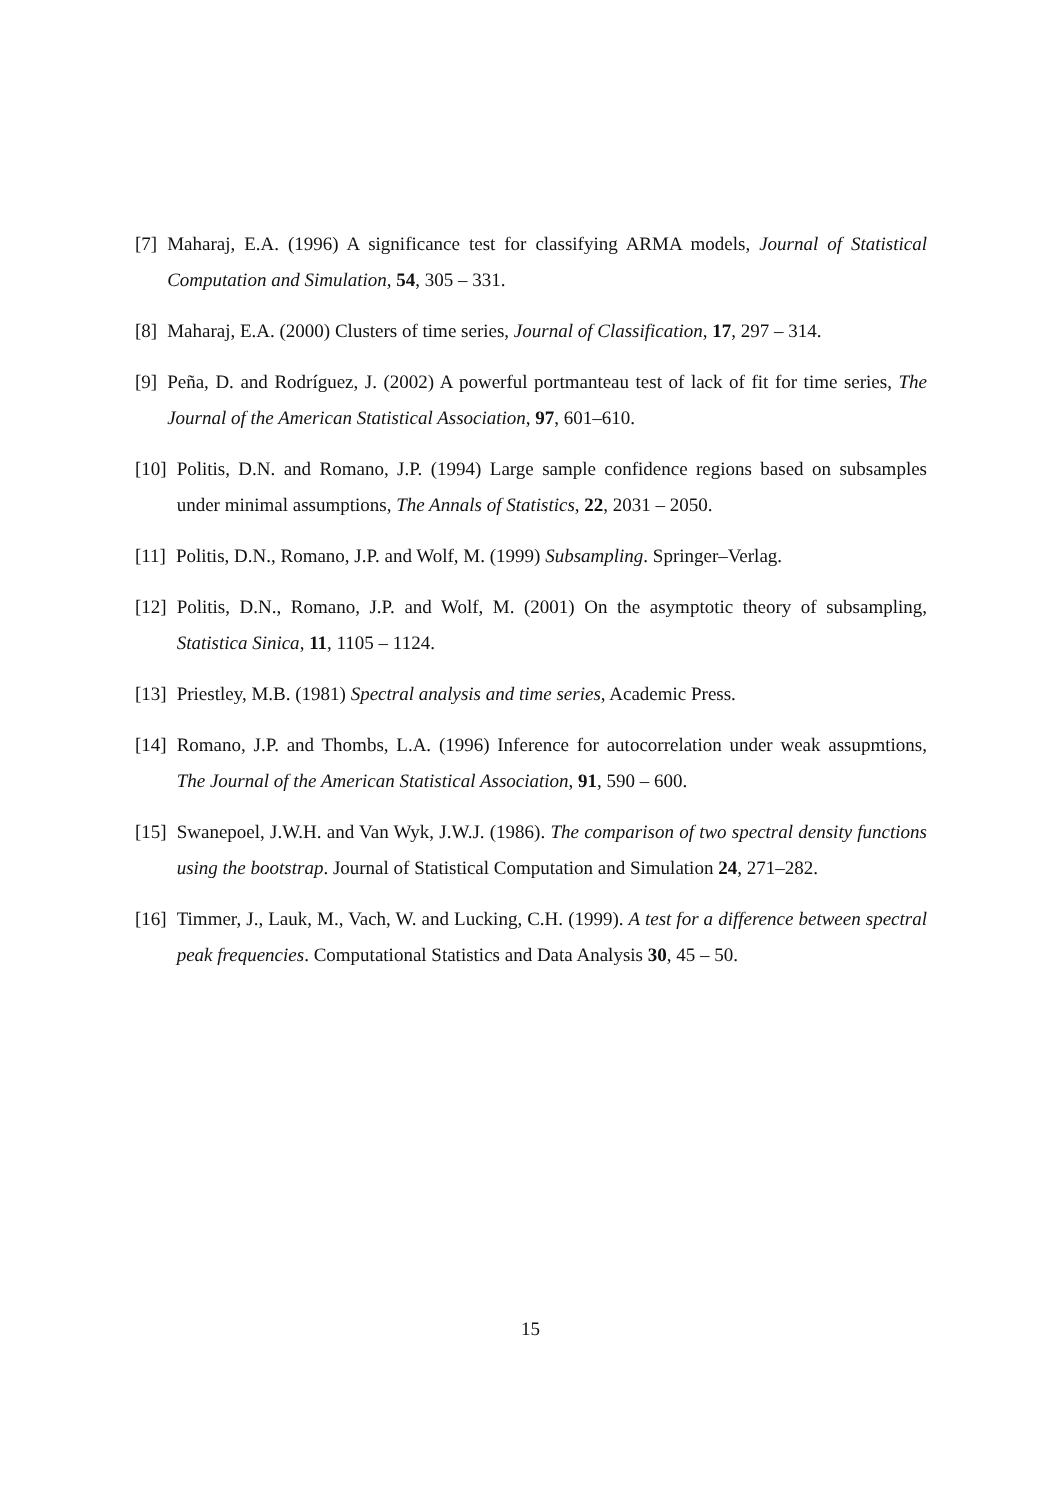[7] Maharaj, E.A. (1996) A significance test for classifying ARMA models, Journal of Statistical Computation and Simulation, 54, 305 – 331.
[8] Maharaj, E.A. (2000) Clusters of time series, Journal of Classification, 17, 297 – 314.
[9] Peña, D. and Rodríguez, J. (2002) A powerful portmanteau test of lack of fit for time series, The Journal of the American Statistical Association, 97, 601–610.
[10] Politis, D.N. and Romano, J.P. (1994) Large sample confidence regions based on subsamples under minimal assumptions, The Annals of Statistics, 22, 2031 – 2050.
[11] Politis, D.N., Romano, J.P. and Wolf, M. (1999) Subsampling. Springer–Verlag.
[12] Politis, D.N., Romano, J.P. and Wolf, M. (2001) On the asymptotic theory of subsampling, Statistica Sinica, 11, 1105 – 1124.
[13] Priestley, M.B. (1981) Spectral analysis and time series, Academic Press.
[14] Romano, J.P. and Thombs, L.A. (1996) Inference for autocorrelation under weak assupmtions, The Journal of the American Statistical Association, 91, 590 – 600.
[15] Swanepoel, J.W.H. and Van Wyk, J.W.J. (1986). The comparison of two spectral density functions using the bootstrap. Journal of Statistical Computation and Simulation 24, 271–282.
[16] Timmer, J., Lauk, M., Vach, W. and Lucking, C.H. (1999). A test for a difference between spectral peak frequencies. Computational Statistics and Data Analysis 30, 45 – 50.
15